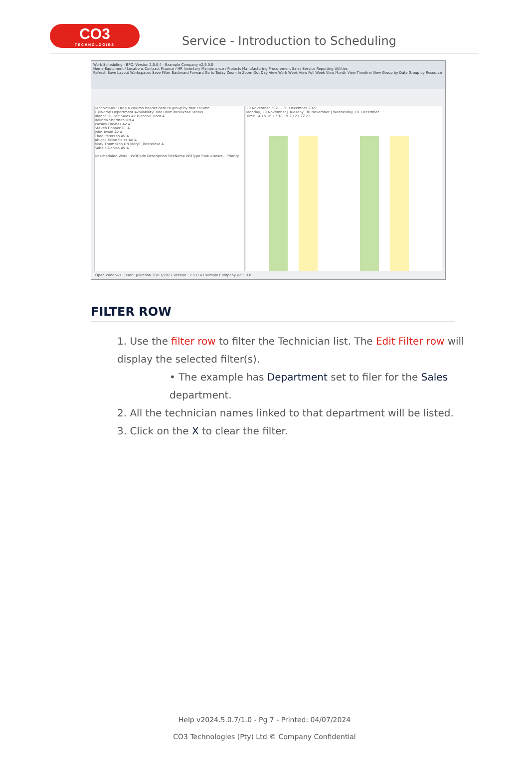CO3
TECHNOLOGIES
Service - Introduction to Scheduling
Work Scheduling - BPO: Version 2.5.0.4 - Example Company v2.5.0.0
Home Equipment / Locations Contract Finance / HR Inventory Maintenance / Projects Manufacturing Procurement Sales Service Reporting Utilities
Refresh Save Layout Workspaces Save Filter Backward Forward Go to Today Zoom In Zoom Out Day View Work Week View Full Week View Month View Timeline View Group by Date Group by Resource
Technicians : Drag a column header here to group by that column
FullName Department AvailabilityCode BootStockWhse Status
Bianca Du Toit Sales AV BiancaD_Boot A
Belinda Sharman UN A
Wesley Haynes AV A
Steven Cooper OL A
John Twain AV A
Theo Peterson AV A
Abigail Milne Sales AV A
Mary Thompson UN MaryT_BootWhse A
Sabelo Danisa AV A
Unscheduled Work : WOCode Description SiteName WOType StatusDescr... Priority
29 November 2021 - 01 December 2021
Monday, 29 November | Tuesday, 30 November | Wednesday, 01 December
Time 14 15 16 17 18 19 20 21 22 23
Open Windows · User : JulandaK 30/11/2021 Version : 2.5.0.4 Example Company v2.5.0.0
FILTER ROW
1. Use the filter row to filter the Technician list. The Edit Filter row will display the selected filter(s).
• The example has Department set to filer for the Sales department.
2. All the technician names linked to that department will be listed.
3. Click on the X to clear the filter.
Help v2024.5.0.7/1.0 - Pg 7 - Printed: 04/07/2024
CO3 Technologies (Pty) Ltd © Company Confidential